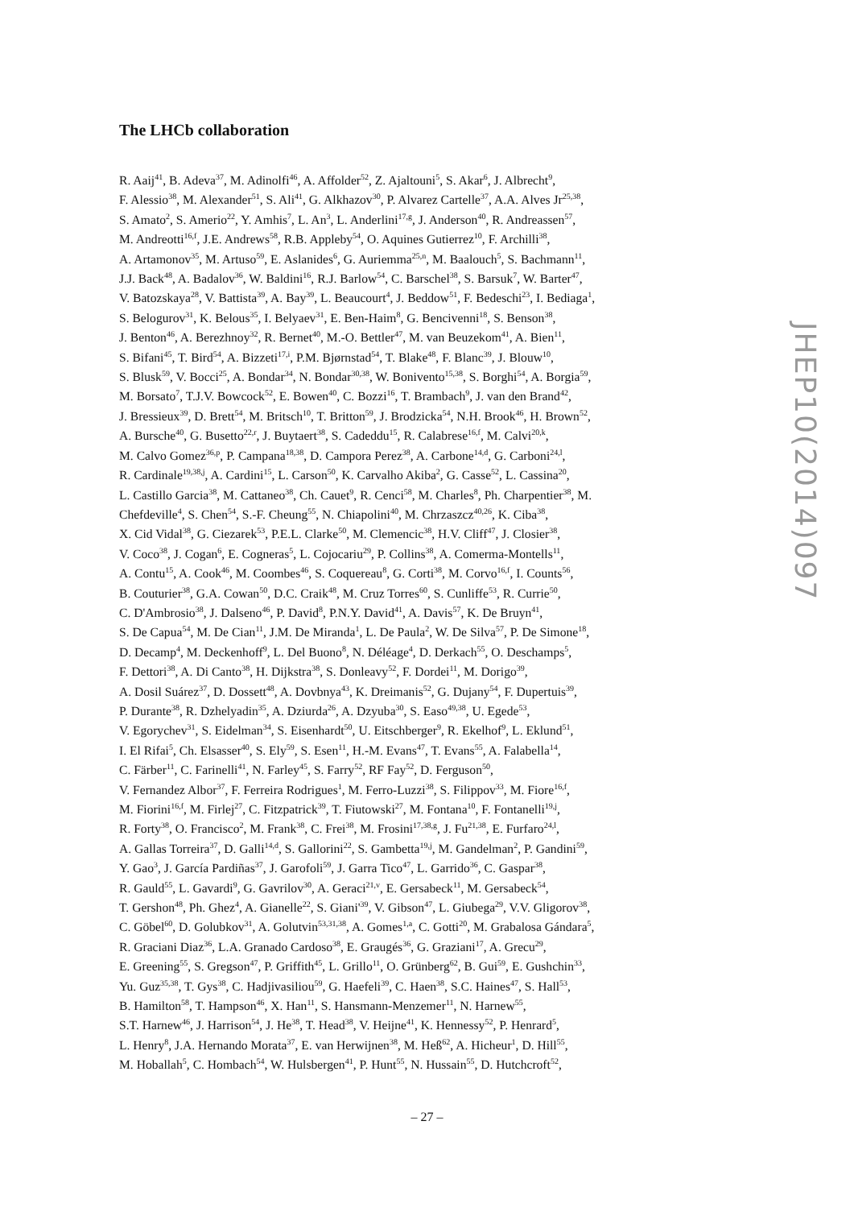The LHCb collaboration
R. Aaij<sup>41</sup>, B. Adeva<sup>37</sup>, M. Adinolfi<sup>46</sup>, A. Affolder<sup>52</sup>, Z. Ajaltouni<sup>5</sup>, S. Akar<sup>6</sup>, J. Albrecht<sup>9</sup>,
F. Alessio<sup>38</sup>, M. Alexander<sup>51</sup>, S. Ali<sup>41</sup>, G. Alkhazov<sup>30</sup>, P. Alvarez Cartelle<sup>37</sup>, A.A. Alves Jr<sup>25,38</sup>,
S. Amato<sup>2</sup>, S. Amerio<sup>22</sup>, Y. Amhis<sup>7</sup>, L. An<sup>3</sup>, L. Anderlini<sup>17,g</sup>, J. Anderson<sup>40</sup>, R. Andreassen<sup>57</sup>,
M. Andreotti<sup>16,f</sup>, J.E. Andrews<sup>58</sup>, R.B. Appleby<sup>54</sup>, O. Aquines Gutierrez<sup>10</sup>, F. Archilli<sup>38</sup>,
A. Artamonov<sup>35</sup>, M. Artuso<sup>59</sup>, E. Aslanides<sup>6</sup>, G. Auriemma<sup>25,n</sup>, M. Baalouch<sup>5</sup>, S. Bachmann<sup>11</sup>,
J.J. Back<sup>48</sup>, A. Badalov<sup>36</sup>, W. Baldini<sup>16</sup>, R.J. Barlow<sup>54</sup>, C. Barschel<sup>38</sup>, S. Barsuk<sup>7</sup>, W. Barter<sup>47</sup>,
V. Batozskaya<sup>28</sup>, V. Battista<sup>39</sup>, A. Bay<sup>39</sup>, L. Beaucourt<sup>4</sup>, J. Beddow<sup>51</sup>, F. Bedeschi<sup>23</sup>, I. Bediaga<sup>1</sup>,
S. Belogurov<sup>31</sup>, K. Belous<sup>35</sup>, I. Belyaev<sup>31</sup>, E. Ben-Haim<sup>8</sup>, G. Bencivenni<sup>18</sup>, S. Benson<sup>38</sup>,
J. Benton<sup>46</sup>, A. Berezhnoy<sup>32</sup>, R. Bernet<sup>40</sup>, M.-O. Bettler<sup>47</sup>, M. van Beuzekom<sup>41</sup>, A. Bien<sup>11</sup>,
S. Bifani<sup>45</sup>, T. Bird<sup>54</sup>, A. Bizzeti<sup>17,i</sup>, P.M. Bjørnstad<sup>54</sup>, T. Blake<sup>48</sup>, F. Blanc<sup>39</sup>, J. Blouw<sup>10</sup>,
S. Blusk<sup>59</sup>, V. Bocci<sup>25</sup>, A. Bondar<sup>34</sup>, N. Bondar<sup>30,38</sup>, W. Bonivento<sup>15,38</sup>, S. Borghi<sup>54</sup>, A. Borgia<sup>59</sup>,
M. Borsato<sup>7</sup>, T.J.V. Bowcock<sup>52</sup>, E. Bowen<sup>40</sup>, C. Bozzi<sup>16</sup>, T. Brambach<sup>9</sup>, J. van den Brand<sup>42</sup>,
J. Bressieux<sup>39</sup>, D. Brett<sup>54</sup>, M. Britsch<sup>10</sup>, T. Britton<sup>59</sup>, J. Brodzicka<sup>54</sup>, N.H. Brook<sup>46</sup>, H. Brown<sup>52</sup>,
A. Bursche<sup>40</sup>, G. Busetto<sup>22,r</sup>, J. Buytaert<sup>38</sup>, S. Cadeddu<sup>15</sup>, R. Calabrese<sup>16,f</sup>, M. Calvi<sup>20,k</sup>,
M. Calvo Gomez<sup>36,p</sup>, P. Campana<sup>18,38</sup>, D. Campora Perez<sup>38</sup>, A. Carbone<sup>14,d</sup>, G. Carboni<sup>24,l</sup>,
R. Cardinale<sup>19,38,j</sup>, A. Cardini<sup>15</sup>, L. Carson<sup>50</sup>, K. Carvalho Akiba<sup>2</sup>, G. Casse<sup>52</sup>, L. Cassina<sup>20</sup>,
L. Castillo Garcia<sup>38</sup>, M. Cattaneo<sup>38</sup>, Ch. Cauet<sup>9</sup>, R. Cenci<sup>58</sup>, M. Charles<sup>8</sup>, Ph. Charpentier<sup>38</sup>, M.
Chefdeville<sup>4</sup>, S. Chen<sup>54</sup>, S.-F. Cheung<sup>55</sup>, N. Chiapolini<sup>40</sup>, M. Chrzaszcz<sup>40,26</sup>, K. Ciba<sup>38</sup>,
X. Cid Vidal<sup>38</sup>, G. Ciezarek<sup>53</sup>, P.E.L. Clarke<sup>50</sup>, M. Clemencic<sup>38</sup>, H.V. Cliff<sup>47</sup>, J. Closier<sup>38</sup>,
V. Coco<sup>38</sup>, J. Cogan<sup>6</sup>, E. Cogneras<sup>5</sup>, L. Cojocariu<sup>29</sup>, P. Collins<sup>38</sup>, A. Comerma-Montells<sup>11</sup>,
A. Contu<sup>15</sup>, A. Cook<sup>46</sup>, M. Coombes<sup>46</sup>, S. Coquereau<sup>8</sup>, G. Corti<sup>38</sup>, M. Corvo<sup>16,f</sup>, I. Counts<sup>56</sup>,
B. Couturier<sup>38</sup>, G.A. Cowan<sup>50</sup>, D.C. Craik<sup>48</sup>, M. Cruz Torres<sup>60</sup>, S. Cunliffe<sup>53</sup>, R. Currie<sup>50</sup>,
C. D'Ambrosio<sup>38</sup>, J. Dalseno<sup>46</sup>, P. David<sup>8</sup>, P.N.Y. David<sup>41</sup>, A. Davis<sup>57</sup>, K. De Bruyn<sup>41</sup>,
S. De Capua<sup>54</sup>, M. De Cian<sup>11</sup>, J.M. De Miranda<sup>1</sup>, L. De Paula<sup>2</sup>, W. De Silva<sup>57</sup>, P. De Simone<sup>18</sup>,
D. Decamp<sup>4</sup>, M. Deckenhoff<sup>9</sup>, L. Del Buono<sup>8</sup>, N. Déléage<sup>4</sup>, D. Derkach<sup>55</sup>, O. Deschamps<sup>5</sup>,
F. Dettori<sup>38</sup>, A. Di Canto<sup>38</sup>, H. Dijkstra<sup>38</sup>, S. Donleavy<sup>52</sup>, F. Dordei<sup>11</sup>, M. Dorigo<sup>39</sup>,
A. Dosil Suárez<sup>37</sup>, D. Dossett<sup>48</sup>, A. Dovbnya<sup>43</sup>, K. Dreimanis<sup>52</sup>, G. Dujany<sup>54</sup>, F. Dupertuis<sup>39</sup>,
P. Durante<sup>38</sup>, R. Dzhelyadin<sup>35</sup>, A. Dziurda<sup>26</sup>, A. Dzyuba<sup>30</sup>, S. Easo<sup>49,38</sup>, U. Egede<sup>53</sup>,
V. Egorychev<sup>31</sup>, S. Eidelman<sup>34</sup>, S. Eisenhardt<sup>50</sup>, U. Eitschberger<sup>9</sup>, R. Ekelhof<sup>9</sup>, L. Eklund<sup>51</sup>,
I. El Rifai<sup>5</sup>, Ch. Elsasser<sup>40</sup>, S. Ely<sup>59</sup>, S. Esen<sup>11</sup>, H.-M. Evans<sup>47</sup>, T. Evans<sup>55</sup>, A. Falabella<sup>14</sup>,
C. Färber<sup>11</sup>, C. Farinelli<sup>41</sup>, N. Farley<sup>45</sup>, S. Farry<sup>52</sup>, RF Fay<sup>52</sup>, D. Ferguson<sup>50</sup>,
V. Fernandez Albor<sup>37</sup>, F. Ferreira Rodrigues<sup>1</sup>, M. Ferro-Luzzi<sup>38</sup>, S. Filippov<sup>33</sup>, M. Fiore<sup>16,f</sup>,
M. Fiorini<sup>16,f</sup>, M. Firlej<sup>27</sup>, C. Fitzpatrick<sup>39</sup>, T. Fiutowski<sup>27</sup>, M. Fontana<sup>10</sup>, F. Fontanelli<sup>19,j</sup>,
R. Forty<sup>38</sup>, O. Francisco<sup>2</sup>, M. Frank<sup>38</sup>, C. Frei<sup>38</sup>, M. Frosini<sup>17,38,g</sup>, J. Fu<sup>21,38</sup>, E. Furfaro<sup>24,l</sup>,
A. Gallas Torreira<sup>37</sup>, D. Galli<sup>14,d</sup>, S. Gallorini<sup>22</sup>, S. Gambetta<sup>19,j</sup>, M. Gandelman<sup>2</sup>, P. Gandini<sup>59</sup>,
Y. Gao<sup>3</sup>, J. García Pardiñas<sup>37</sup>, J. Garofoli<sup>59</sup>, J. Garra Tico<sup>47</sup>, L. Garrido<sup>36</sup>, C. Gaspar<sup>38</sup>,
R. Gauld<sup>55</sup>, L. Gavardi<sup>9</sup>, G. Gavrilov<sup>30</sup>, A. Geraci<sup>21,v</sup>, E. Gersabeck<sup>11</sup>, M. Gersabeck<sup>54</sup>,
T. Gershon<sup>48</sup>, Ph. Ghez<sup>4</sup>, A. Gianelle<sup>22</sup>, S. Giani'<sup>39</sup>, V. Gibson<sup>47</sup>, L. Giubega<sup>29</sup>, V.V. Gligorov<sup>38</sup>,
C. Göbel<sup>60</sup>, D. Golubkov<sup>31</sup>, A. Golutvin<sup>53,31,38</sup>, A. Gomes<sup>1,a</sup>, C. Gotti<sup>20</sup>, M. Grabalosa Gándara<sup>5</sup>,
R. Graciani Diaz<sup>36</sup>, L.A. Granado Cardoso<sup>38</sup>, E. Graugés<sup>36</sup>, G. Graziani<sup>17</sup>, A. Grecu<sup>29</sup>,
E. Greening<sup>55</sup>, S. Gregson<sup>47</sup>, P. Griffith<sup>45</sup>, L. Grillo<sup>11</sup>, O. Grünberg<sup>62</sup>, B. Gui<sup>59</sup>, E. Gushchin<sup>33</sup>,
Yu. Guz<sup>35,38</sup>, T. Gys<sup>38</sup>, C. Hadjivasiliou<sup>59</sup>, G. Haefeli<sup>39</sup>, C. Haen<sup>38</sup>, S.C. Haines<sup>47</sup>, S. Hall<sup>53</sup>,
B. Hamilton<sup>58</sup>, T. Hampson<sup>46</sup>, X. Han<sup>11</sup>, S. Hansmann-Menzemer<sup>11</sup>, N. Harnew<sup>55</sup>,
S.T. Harnew<sup>46</sup>, J. Harrison<sup>54</sup>, J. He<sup>38</sup>, T. Head<sup>38</sup>, V. Heijne<sup>41</sup>, K. Hennessy<sup>52</sup>, P. Henrard<sup>5</sup>,
L. Henry<sup>8</sup>, J.A. Hernando Morata<sup>37</sup>, E. van Herwijnen<sup>38</sup>, M. Heß<sup>62</sup>, A. Hicheur<sup>1</sup>, D. Hill<sup>55</sup>,
M. Hoballah<sup>5</sup>, C. Hombach<sup>54</sup>, W. Hulsbergen<sup>41</sup>, P. Hunt<sup>55</sup>, N. Hussain<sup>55</sup>, D. Hutchcroft<sup>52</sup>,
JHEP10(2014)097
– 27 –